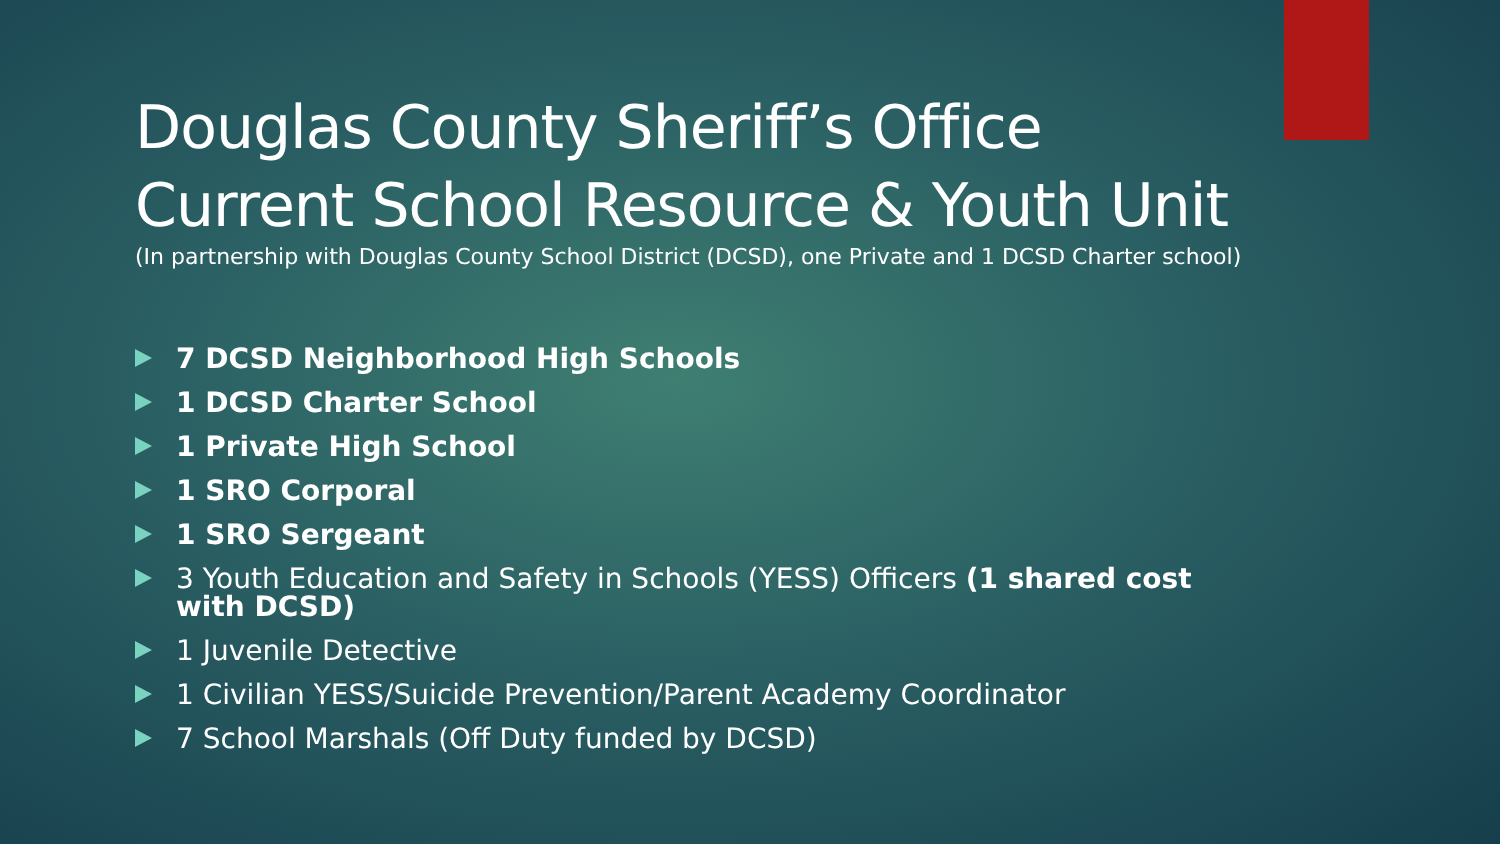Douglas County Sheriff’s Office
Current School Resource & Youth Unit
(In partnership with Douglas County School District (DCSD), one Private and 1 DCSD Charter school)
7 DCSD Neighborhood High Schools
1 DCSD Charter School
1 Private High School
1 SRO Corporal
1 SRO Sergeant
3 Youth Education and Safety in Schools (YESS) Officers (1 shared cost with DCSD)
1 Juvenile Detective
1 Civilian YESS/Suicide Prevention/Parent Academy Coordinator
7 School Marshals (Off Duty funded by DCSD)